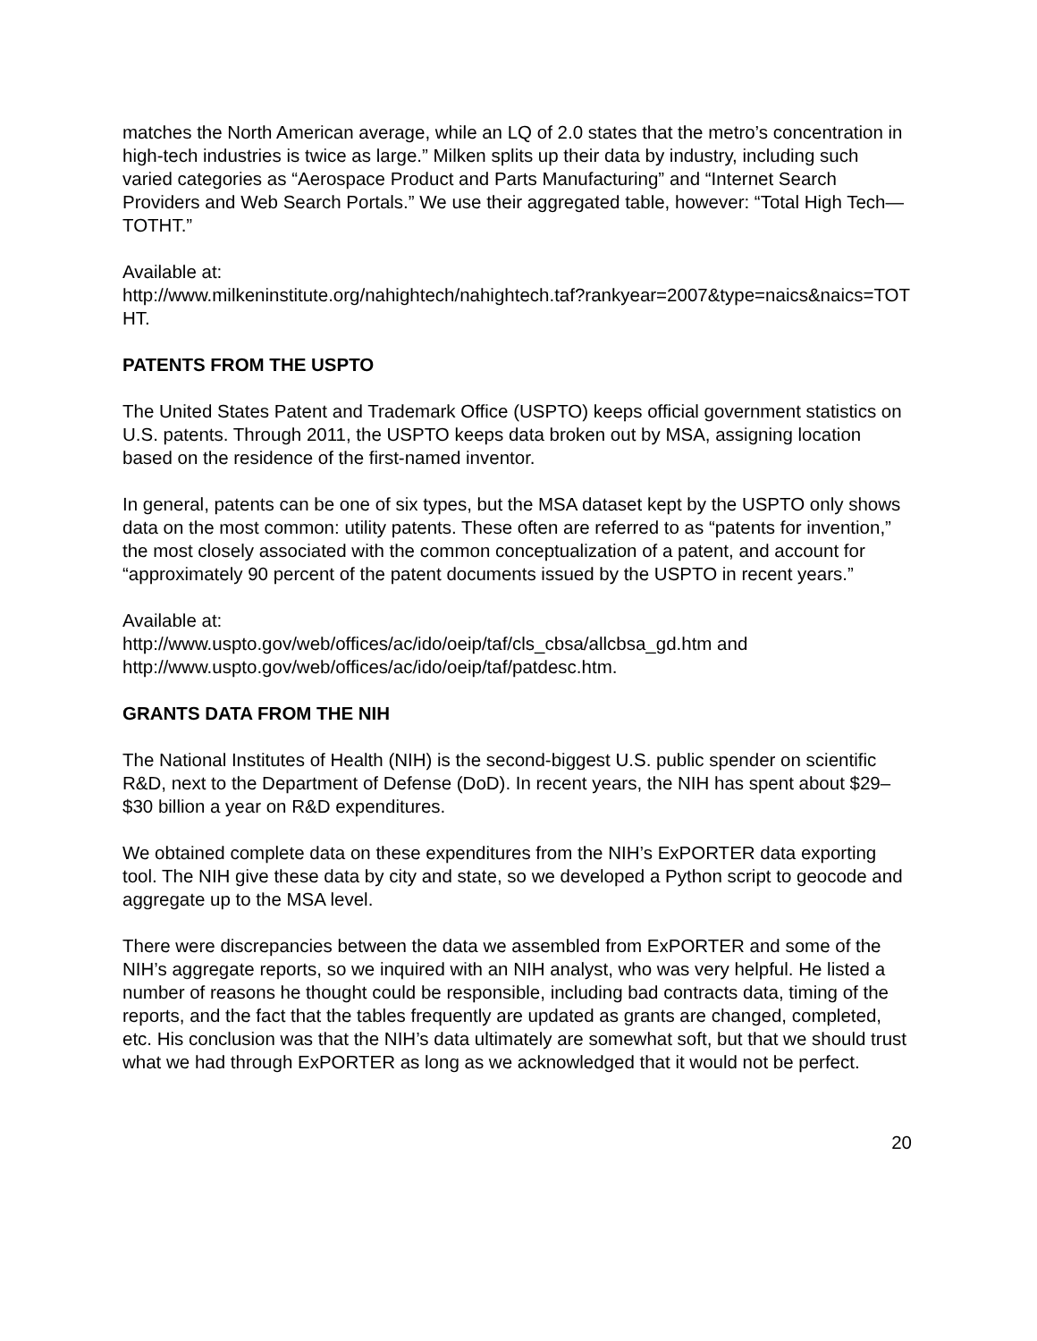matches the North American average, while an LQ of 2.0 states that the metro’s concentration in high-tech industries is twice as large.” Milken splits up their data by industry, including such varied categories as “Aerospace Product and Parts Manufacturing” and “Internet Search Providers and Web Search Portals.” We use their aggregated table, however: “Total High Tech—TOTHT.”
Available at:
http://www.milkeninstitute.org/nahightech/nahightech.taf?rankyear=2007&type=naics&naics=TOTHT.
PATENTS FROM THE USPTO
The United States Patent and Trademark Office (USPTO) keeps official government statistics on U.S. patents. Through 2011, the USPTO keeps data broken out by MSA, assigning location based on the residence of the first-named inventor.
In general, patents can be one of six types, but the MSA dataset kept by the USPTO only shows data on the most common: utility patents. These often are referred to as “patents for invention,” the most closely associated with the common conceptualization of a patent, and account for “approximately 90 percent of the patent documents issued by the USPTO in recent years.”
Available at:
http://www.uspto.gov/web/offices/ac/ido/oeip/taf/cls_cbsa/allcbsa_gd.htm and
http://www.uspto.gov/web/offices/ac/ido/oeip/taf/patdesc.htm.
GRANTS DATA FROM THE NIH
The National Institutes of Health (NIH) is the second-biggest U.S. public spender on scientific R&D, next to the Department of Defense (DoD). In recent years, the NIH has spent about $29– $30 billion a year on R&D expenditures.
We obtained complete data on these expenditures from the NIH’s ExPORTER data exporting tool. The NIH give these data by city and state, so we developed a Python script to geocode and aggregate up to the MSA level.
There were discrepancies between the data we assembled from ExPORTER and some of the NIH’s aggregate reports, so we inquired with an NIH analyst, who was very helpful. He listed a number of reasons he thought could be responsible, including bad contracts data, timing of the reports, and the fact that the tables frequently are updated as grants are changed, completed, etc. His conclusion was that the NIH’s data ultimately are somewhat soft, but that we should trust what we had through ExPORTER as long as we acknowledged that it would not be perfect.
20